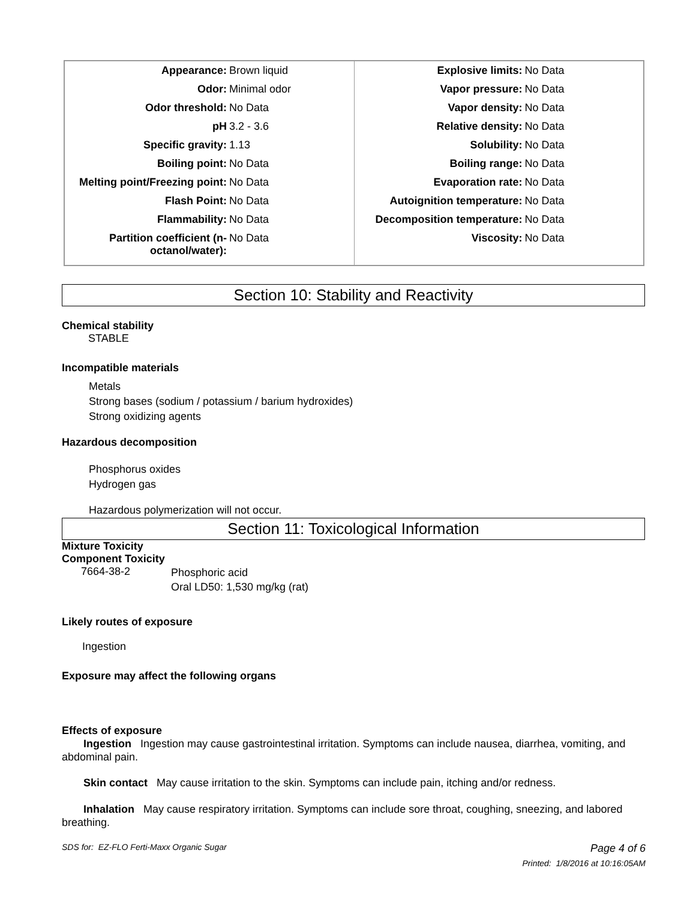| / Appearance: / Brown liquid / / Odor: / Minimal odor / / Odor threshold: / No Data / / pH / 3.2 - 3.6 / / Specific gravity: / 1.13 / / Boiling point: / No Data / / Melting point/Freezing point: / No Data / / Flash Point: / No Data / / Flammability: / No Data / / Partition coefficient (n- octanol/water): / No Data / | / Explosive limits: / No Data / / Vapor pressure: / No Data / / Vapor density: / No Data / / Relative density: / No Data / / Solubility: / No Data / / Boiling range: / No Data / / Evaporation rate: / No Data / / Autoignition temperature: / No Data / / Decomposition temperature: / No Data / / Viscosity: / No Data / |
Section 10: Stability and Reactivity
Chemical stability
STABLE
Incompatible materials
Metals
Strong bases (sodium / potassium / barium hydroxides)
Strong oxidizing agents
Hazardous decomposition
Phosphorus oxides
Hydrogen gas
Hazardous polymerization will not occur.
Section 11: Toxicological Information
Mixture Toxicity
Component Toxicity
| 7664-38-2 | Phosphoric acid Oral LD50: 1,530 mg/kg (rat) |
Likely routes of exposure
Ingestion
Exposure may affect the following organs
Effects of exposure
Ingestion Ingestion may cause gastrointestinal irritation. Symptoms can include nausea, diarrhea, vomiting, and abdominal pain.
Skin contact May cause irritation to the skin. Symptoms can include pain, itching and/or redness.
Inhalation May cause respiratory irritation. Symptoms can include sore throat, coughing, sneezing, and labored breathing.
SDS for: EZ-FLO Ferti-Maxx Organic Sugar Page 4 of 6
Printed: 1/8/2016 at 10:16:05AM